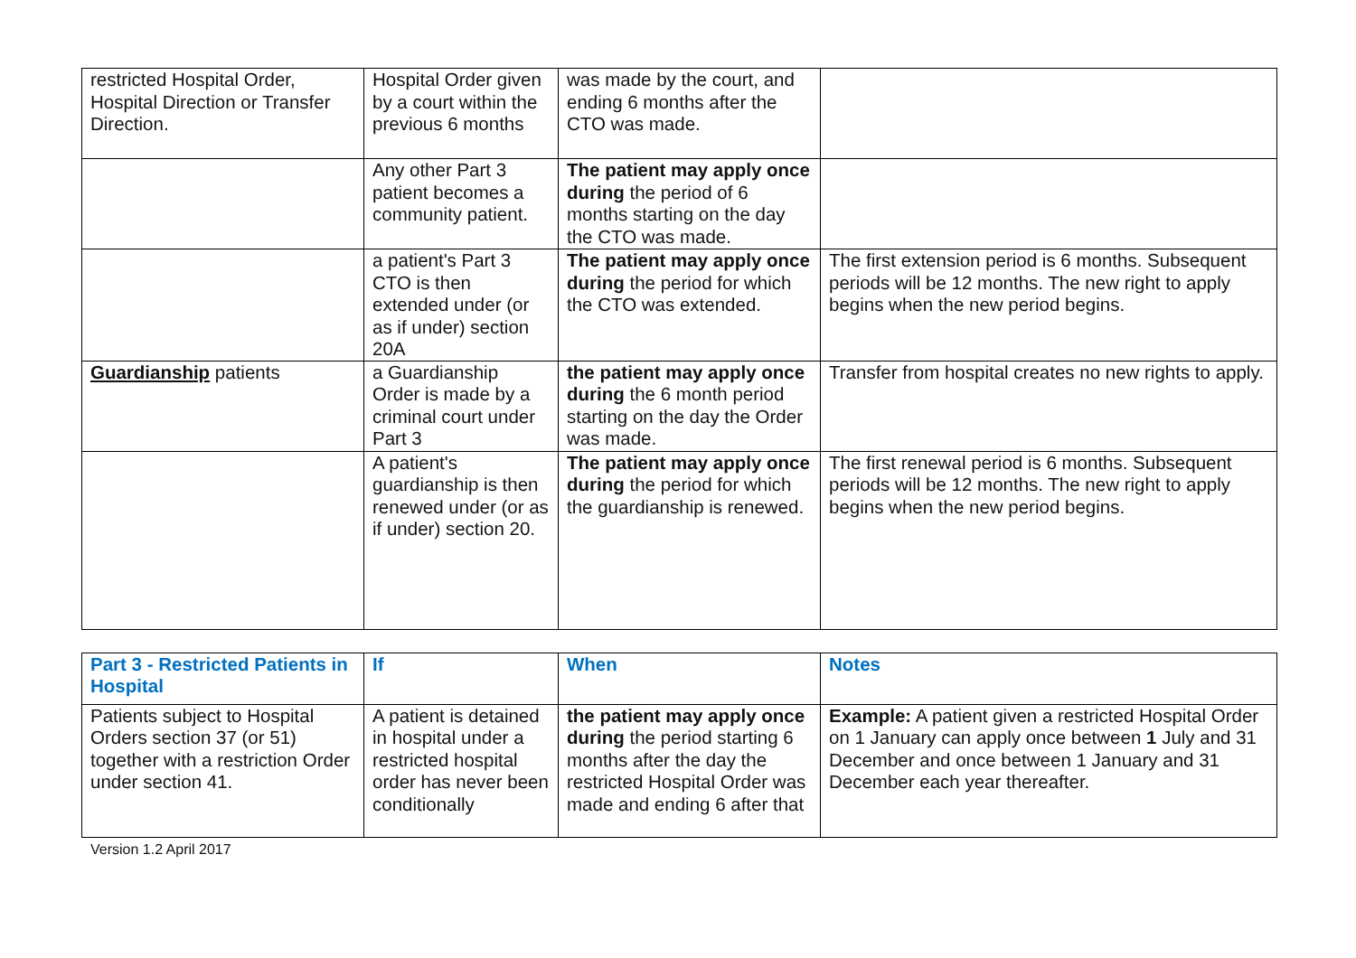| restricted Hospital Order, Hospital Direction or Transfer Direction. | Hospital Order given by a court within the previous 6 months | was made by the court, and ending 6 months after the CTO was made. | |
| | Any other Part 3 patient becomes a community patient. | The patient may apply once during the period of 6 months starting on the day the CTO was made. | |
| | a patient's Part 3 CTO is then extended under (or as if under) section 20A | The patient may apply once during the period for which the CTO was extended. | The first extension period is 6 months. Subsequent periods will be 12 months. The new right to apply begins when the new period begins. |
| Guardianship patients | a Guardianship Order is made by a criminal court under Part 3 | the patient may apply once during the 6 month period starting on the day the Order was made. | Transfer from hospital creates no new rights to apply. |
| | A patient's guardianship is then renewed under (or as if under) section 20. | The patient may apply once during the period for which the guardianship is renewed. | The first renewal period is 6 months. Subsequent periods will be 12 months. The new right to apply begins when the new period begins. |
| Part 3 - Restricted Patients in Hospital | If | When | Notes |
| --- | --- | --- | --- |
| Patients subject to Hospital Orders section 37 (or 51) together with a restriction Order under section 41. | A patient is detained in hospital under a restricted hospital order has never been conditionally | the patient may apply once during the period starting 6 months after the day the restricted Hospital Order was made and ending 6 after that | Example: A patient given a restricted Hospital Order on 1 January can apply once between 1 July and 31 December and once between 1 January and 31 December each year thereafter. |
Version 1.2 April 2017